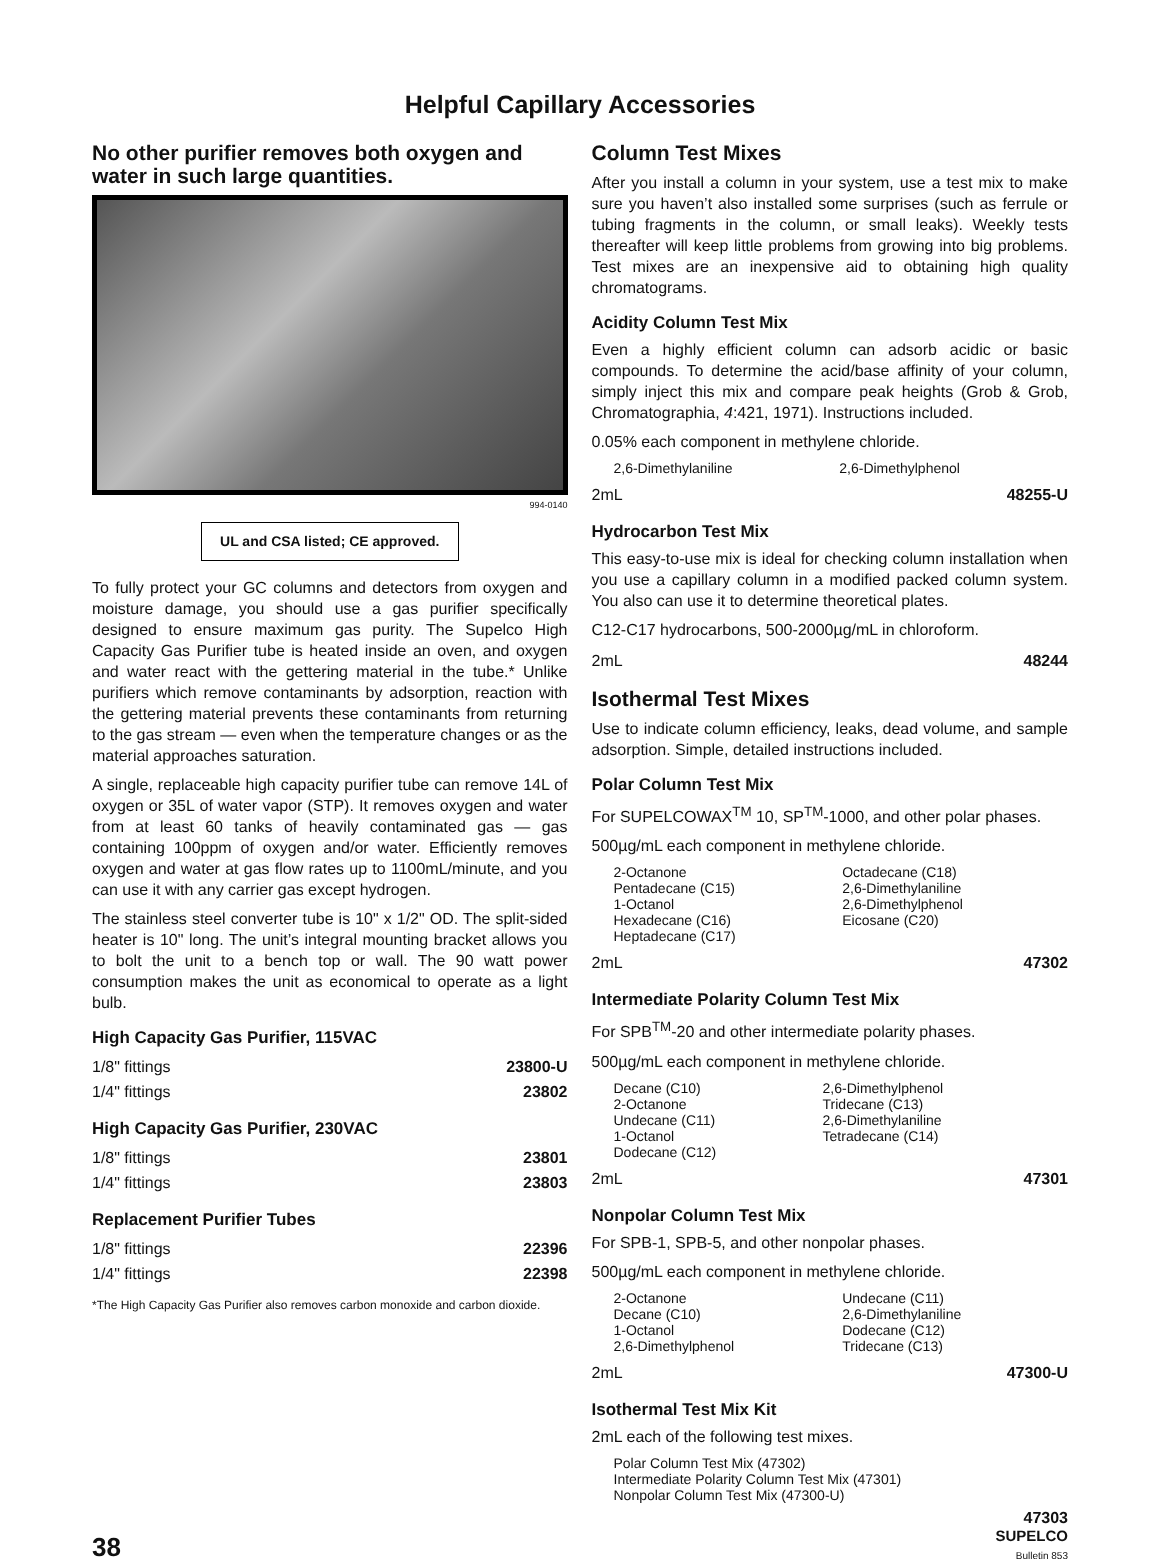Helpful Capillary Accessories
No other purifier removes both oxygen and water in such large quantities.
994-0140
UL and CSA listed; CE approved.
To fully protect your GC columns and detectors from oxygen and moisture damage, you should use a gas purifier specifically designed to ensure maximum gas purity. The Supelco High Capacity Gas Purifier tube is heated inside an oven, and oxygen and water react with the gettering material in the tube.* Unlike purifiers which remove contaminants by adsorption, reaction with the gettering material prevents these contaminants from returning to the gas stream — even when the temperature changes or as the material approaches saturation.
A single, replaceable high capacity purifier tube can remove 14L of oxygen or 35L of water vapor (STP). It removes oxygen and water from at least 60 tanks of heavily contaminated gas — gas containing 100ppm of oxygen and/or water. Efficiently removes oxygen and water at gas flow rates up to 1100mL/minute, and you can use it with any carrier gas except hydrogen.
The stainless steel converter tube is 10" x 1/2" OD. The split-sided heater is 10" long. The unit’s integral mounting bracket allows you to bolt the unit to a bench top or wall. The 90 watt power consumption makes the unit as economical to operate as a light bulb.
High Capacity Gas Purifier, 115VAC
| 1/8" fittings | 23800-U |
| 1/4" fittings | 23802 |
High Capacity Gas Purifier, 230VAC
| 1/8" fittings | 23801 |
| 1/4" fittings | 23803 |
Replacement Purifier Tubes
| 1/8" fittings | 22396 |
| 1/4" fittings | 22398 |
*The High Capacity Gas Purifier also removes carbon monoxide and carbon dioxide.
Column Test Mixes
After you install a column in your system, use a test mix to make sure you haven’t also installed some surprises (such as ferrule or tubing fragments in the column, or small leaks). Weekly tests thereafter will keep little problems from growing into big problems. Test mixes are an inexpensive aid to obtaining high quality chromatograms.
Acidity Column Test Mix
Even a highly efficient column can adsorb acidic or basic compounds. To determine the acid/base affinity of your column, simply inject this mix and compare peak heights (Grob & Grob, Chromatographia, 4:421, 1971). Instructions included.
0.05% each component in methylene chloride.
| 2,6-Dimethylaniline | 2,6-Dimethylphenol |
| 2mL | 48255-U |
Hydrocarbon Test Mix
This easy-to-use mix is ideal for checking column installation when you use a capillary column in a modified packed column system. You also can use it to determine theoretical plates.
C12-C17 hydrocarbons, 500-2000µg/mL in chloroform.
| 2mL | 48244 |
Isothermal Test Mixes
Use to indicate column efficiency, leaks, dead volume, and sample adsorption. Simple, detailed instructions included.
Polar Column Test Mix
For SUPELCOWAX<sup>TM</sup> 10, SP<sup>TM</sup>-1000, and other polar phases.
500µg/mL each component in methylene chloride.
| 2-Octanone Pentadecane (C15) 1-Octanol Hexadecane (C16) Heptadecane (C17) | Octadecane (C18) 2,6-Dimethylaniline 2,6-Dimethylphenol Eicosane (C20) |
| 2mL | 47302 |
Intermediate Polarity Column Test Mix
For SPB<sup>TM</sup>-20 and other intermediate polarity phases.
500µg/mL each component in methylene chloride.
| Decane (C10) 2-Octanone Undecane (C11) 1-Octanol Dodecane (C12) | 2,6-Dimethylphenol Tridecane (C13) 2,6-Dimethylaniline Tetradecane (C14) |
| 2mL | 47301 |
Nonpolar Column Test Mix
For SPB-1, SPB-5, and other nonpolar phases.
500µg/mL each component in methylene chloride.
| 2-Octanone Decane (C10) 1-Octanol 2,6-Dimethylphenol | Undecane (C11) 2,6-Dimethylaniline Dodecane (C12) Tridecane (C13) |
| 2mL | 47300-U |
Isothermal Test Mix Kit
2mL each of the following test mixes.
Polar Column Test Mix (47302)
Intermediate Polarity Column Test Mix (47301)
Nonpolar Column Test Mix (47300-U)
38
47303
SUPELCO
Bulletin 853